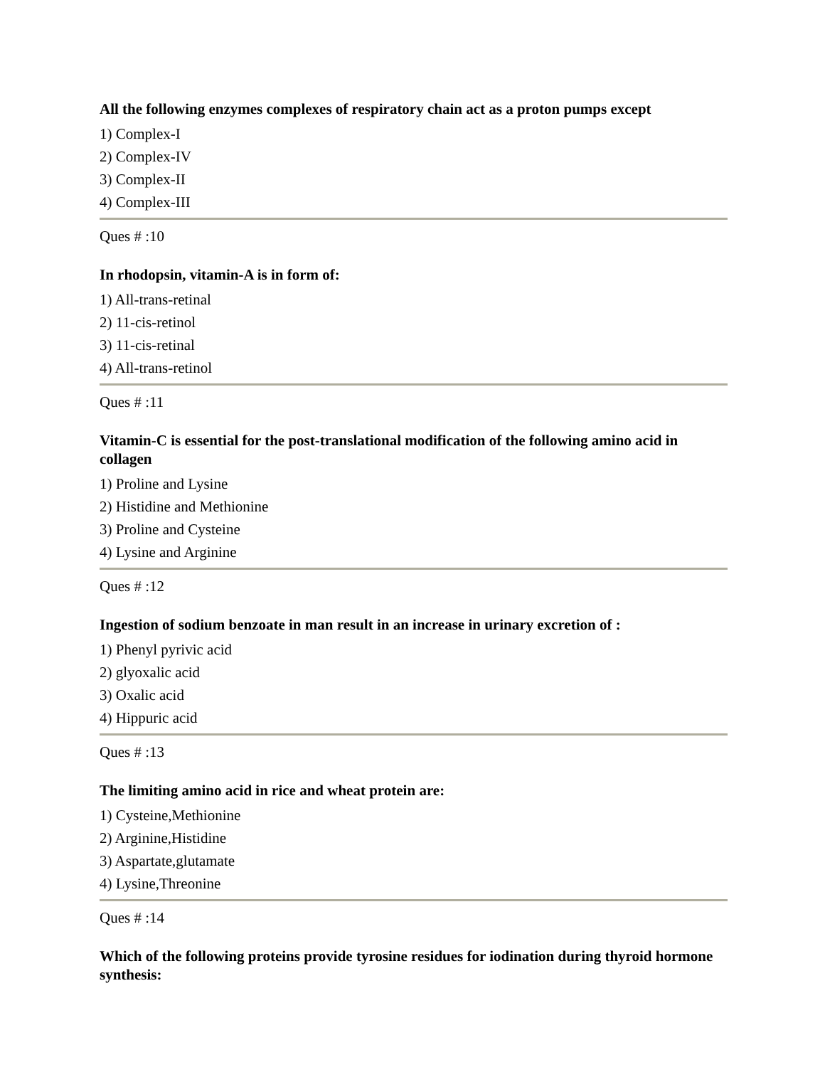All the following enzymes complexes of respiratory chain act as a proton pumps except
1) Complex-I
2) Complex-IV
3) Complex-II
4) Complex-III
Ques # :10
In rhodopsin, vitamin-A is in form of:
1) All-trans-retinal
2) 11-cis-retinol
3) 11-cis-retinal
4) All-trans-retinol
Ques # :11
Vitamin-C is essential for the post-translational modification of the following amino acid in collagen
1) Proline and Lysine
2) Histidine and Methionine
3) Proline and Cysteine
4) Lysine and Arginine
Ques # :12
Ingestion of sodium benzoate in man result in an increase in urinary excretion of :
1) Phenyl pyrivic acid
2) glyoxalic acid
3) Oxalic acid
4) Hippuric acid
Ques # :13
The limiting amino acid in rice and wheat protein are:
1) Cysteine,Methionine
2) Arginine,Histidine
3) Aspartate,glutamate
4) Lysine,Threonine
Ques # :14
Which of the following proteins provide tyrosine residues for iodination during thyroid hormone synthesis: